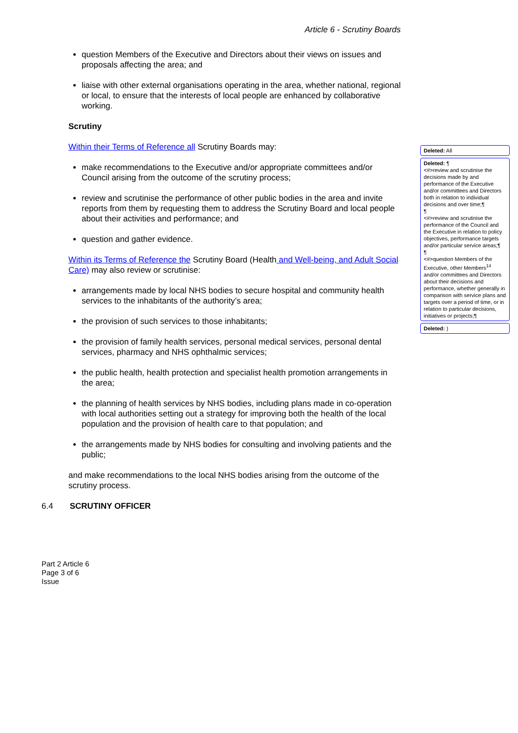Article 6 - Scrutiny Boards
question Members of the Executive and Directors about their views on issues and proposals affecting the area; and
liaise with other external organisations operating in the area, whether national, regional or local, to ensure that the interests of local people are enhanced by collaborative working.
Scrutiny
Within their Terms of Reference all Scrutiny Boards may:
make recommendations to the Executive and/or appropriate committees and/or Council arising from the outcome of the scrutiny process;
review and scrutinise the performance of other public bodies in the area and invite reports from them by requesting them to address the Scrutiny Board and local people about their activities and performance; and
question and gather evidence.
Within its Terms of Reference the Scrutiny Board (Health and Well-being, and Adult Social Care) may also review or scrutinise:
arrangements made by local NHS bodies to secure hospital and community health services to the inhabitants of the authority’s area;
the provision of such services to those inhabitants;
the provision of family health services, personal medical services, personal dental services, pharmacy and NHS ophthalmic services;
the public health, health protection and specialist health promotion arrangements in the area;
the planning of health services by NHS bodies, including plans made in co-operation with local authorities setting out a strategy for improving both the health of the local population and the provision of health care to that population; and
the arrangements made by NHS bodies for consulting and involving patients and the public;
and make recommendations to the local NHS bodies arising from the outcome of the scrutiny process.
6.4 SCRUTINY OFFICER
Deleted: All
Deleted: ¶
<#>review and scrutinise the decisions made by and performance of the Executive and/or committees and Directors both in relation to individual decisions and over time;¶
¶
<#>review and scrutinise the performance of the Council and the Executive in relation to policy objectives, performance targets and/or particular service areas;¶
¶
<#>question Members of the Executive, other Members<sup>14</sup> and/or committees and Directors about their decisions and performance, whether generally in comparison with service plans and targets over a period of time, or in relation to particular decisions, initiatives or projects;¶
Deleted: )
Part 2 Article 6
Page 3 of 6
Issue